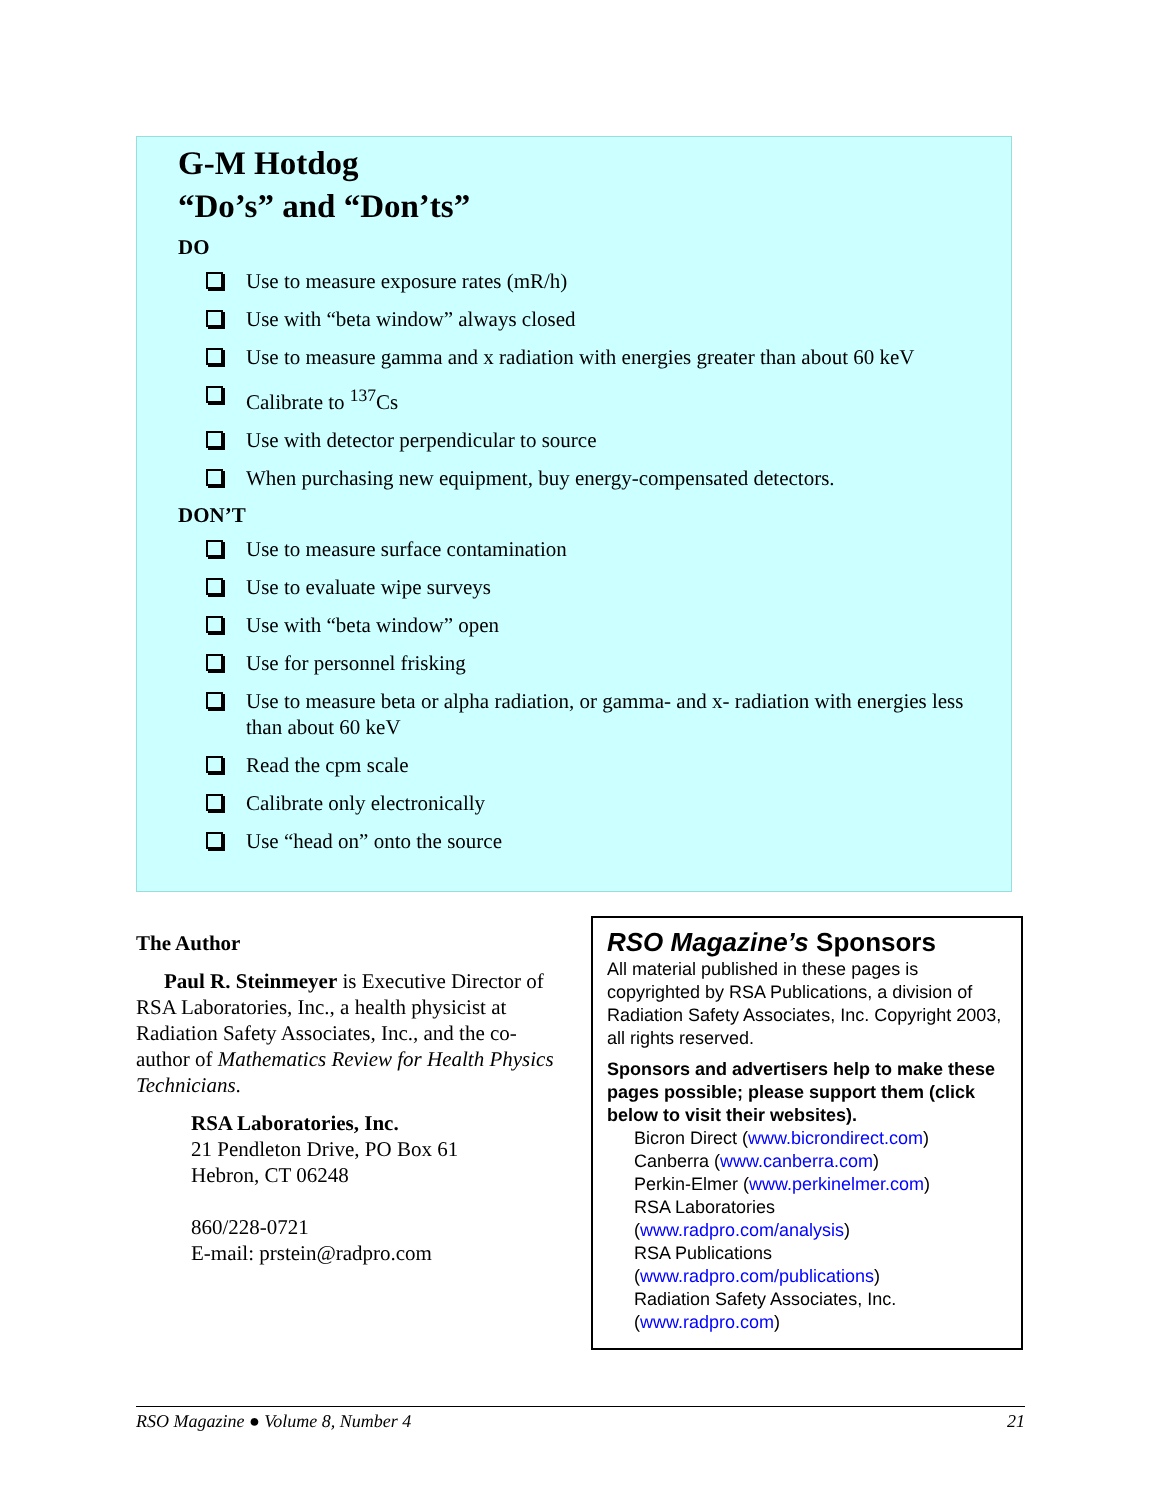G-M Hotdog
“Do’s” and “Don’ts”
DO
Use to measure exposure rates (mR/h)
Use with “beta window” always closed
Use to measure gamma and x radiation with energies greater than about 60 keV
Calibrate to <sup>137</sup>Cs
Use with detector perpendicular to source
When purchasing new equipment, buy energy-compensated detectors.
DON’T
Use to measure surface contamination
Use to evaluate wipe surveys
Use with “beta window” open
Use for personnel frisking
Use to measure beta or alpha radiation, or gamma- and x- radiation with energies less than about 60 keV
Read the cpm scale
Calibrate only electronically
Use “head on” onto the source
The Author
Paul R. Steinmeyer is Executive Director of RSA Laboratories, Inc., a health physicist at Radiation Safety Associates, Inc., and the co-author of Mathematics Review for Health Physics Technicians.
RSA Laboratories, Inc.
21 Pendleton Drive, PO Box 61
Hebron, CT 06248
860/228-0721
E-mail: prstein@radpro.com
RSO Magazine’s Sponsors
All material published in these pages is copyrighted by RSA Publications, a division of Radiation Safety Associates, Inc. Copyright 2003, all rights reserved.
Sponsors and advertisers help to make these pages possible; please support them (click below to visit their websites).
Bicron Direct (www.bicrondirect.com)
Canberra (www.canberra.com)
Perkin-Elmer (www.perkinelmer.com)
RSA Laboratories
(www.radpro.com/analysis)
RSA Publications
(www.radpro.com/publications)
Radiation Safety Associates, Inc.
(www.radpro.com)
RSO Magazine ● Volume 8, Number 4 21